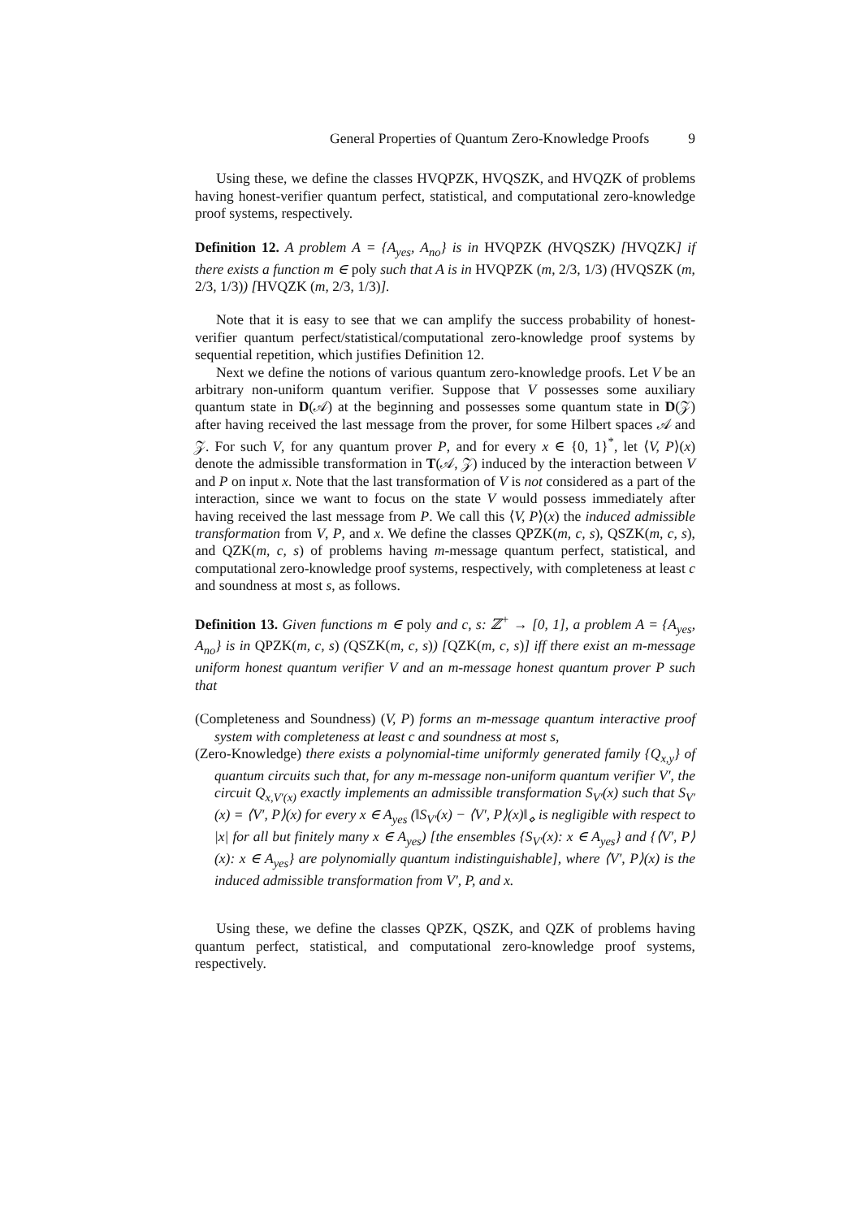General Properties of Quantum Zero-Knowledge Proofs 9
Using these, we define the classes HVQPZK, HVQSZK, and HVQZK of problems having honest-verifier quantum perfect, statistical, and computational zero-knowledge proof systems, respectively.
Definition 12. A problem A = {A<sub>yes</sub>, A<sub>no</sub>} is in HVQPZK (HVQSZK) [HVQZK] if there exists a function m ∈ poly such that A is in HVQPZK (m, 2/3, 1/3) (HVQSZK (m, 2/3, 1/3)) [HVQZK (m, 2/3, 1/3)].
Note that it is easy to see that we can amplify the success probability of honest-verifier quantum perfect/statistical/computational zero-knowledge proof systems by sequential repetition, which justifies Definition 12.
Next we define the notions of various quantum zero-knowledge proofs. Let V be an arbitrary non-uniform quantum verifier. Suppose that V possesses some auxiliary quantum state in D(𝒜) at the beginning and possesses some quantum state in D(𝒵) after having received the last message from the prover, for some Hilbert spaces 𝒜 and 𝒵. For such V, for any quantum prover P, and for every x ∈ {0, 1}<sup>*</sup>, let ⟨V, P⟩(x) denote the admissible transformation in T(𝒜, 𝒵) induced by the interaction between V and P on input x. Note that the last transformation of V is not considered as a part of the interaction, since we want to focus on the state V would possess immediately after having received the last message from P. We call this ⟨V, P⟩(x) the induced admissible transformation from V, P, and x. We define the classes QPZK(m, c, s), QSZK(m, c, s), and QZK(m, c, s) of problems having m-message quantum perfect, statistical, and computational zero-knowledge proof systems, respectively, with completeness at least c and soundness at most s, as follows.
Definition 13. Given functions m ∈ poly and c, s: ℤ<sup>+</sup> → [0, 1], a problem A = {A<sub>yes</sub>, A<sub>no</sub>} is in QPZK(m, c, s) (QSZK(m, c, s)) [QZK(m, c, s)] iff there exist an m-message uniform honest quantum verifier V and an m-message honest quantum prover P such that
(Completeness and Soundness) (V, P) forms an m-message quantum interactive proof system with completeness at least c and soundness at most s,
(Zero-Knowledge) there exists a polynomial-time uniformly generated family {Q<sub>x,y</sub>} of quantum circuits such that, for any m-message non-uniform quantum verifier V′, the circuit Q<sub>x,V′(x)</sub> exactly implements an admissible transformation S<sub>V′</sub>(x) such that S<sub>V′</sub>(x) = ⟨V′, P⟩(x) for every x ∈ A<sub>yes</sub> (‖S<sub>V′</sub>(x) − ⟨V′, P⟩(x)‖<sub>⋄</sub> is negligible with respect to |x| for all but finitely many x ∈ A<sub>yes</sub>) [the ensembles {S<sub>V′</sub>(x): x ∈ A<sub>yes</sub>} and {⟨V′, P⟩(x): x ∈ A<sub>yes</sub>} are polynomially quantum indistinguishable], where ⟨V′, P⟩(x) is the induced admissible transformation from V′, P, and x.
Using these, we define the classes QPZK, QSZK, and QZK of problems having quantum perfect, statistical, and computational zero-knowledge proof systems, respectively.